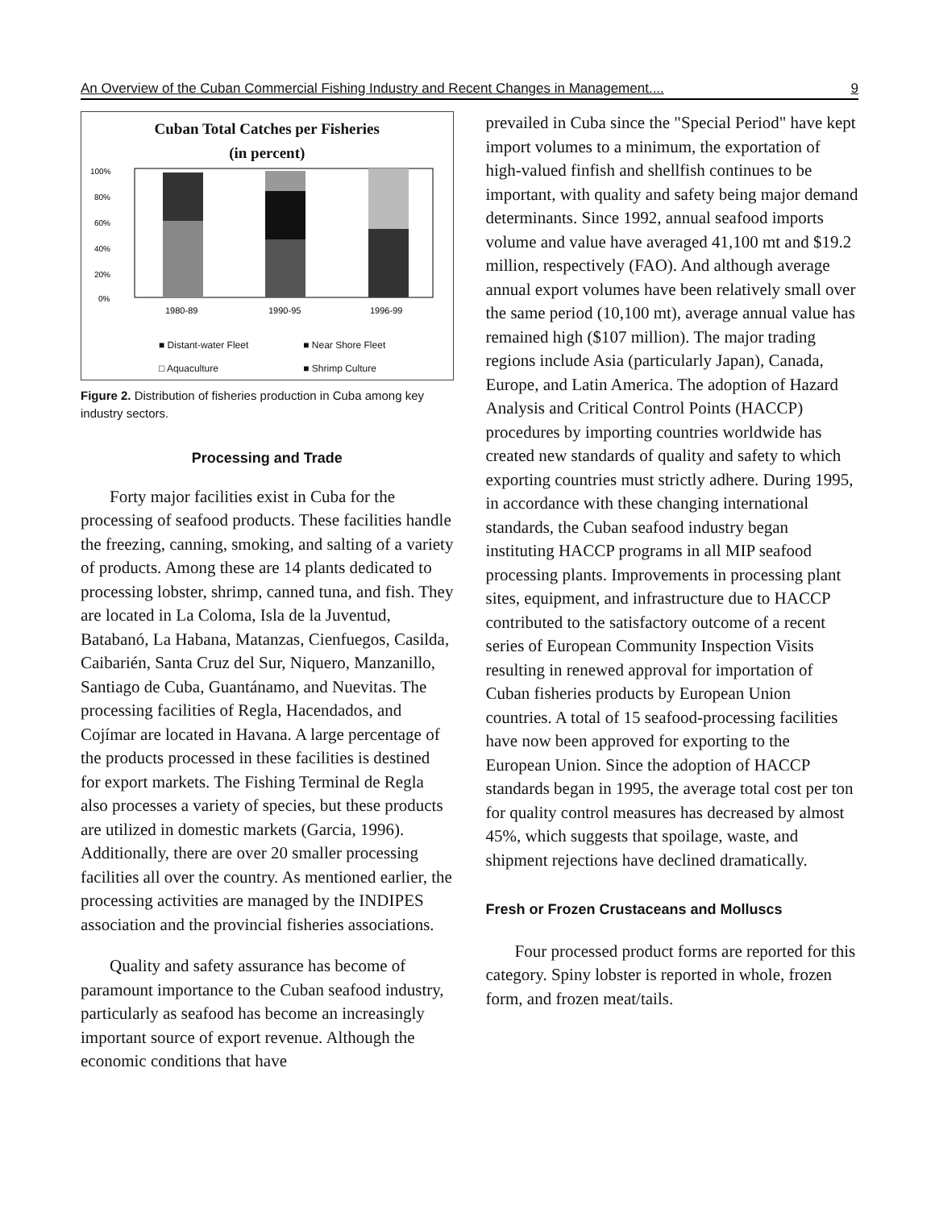An Overview of the Cuban Commercial Fishing Industry and Recent Changes in Management.... 9
Cuban Total Catches per Fisheries
(in percent)
100%
80%
60%
40%
20%
0%
1980-89
1990-95
1996-99
■ Distant-water Fleet ■ Near Shore Fleet □ Aquaculture ■ Shrimp Culture
Figure 2. Distribution of fisheries production in Cuba among key industry sectors.
Processing and Trade
Forty major facilities exist in Cuba for the processing of seafood products. These facilities handle the freezing, canning, smoking, and salting of a variety of products. Among these are 14 plants dedicated to processing lobster, shrimp, canned tuna, and fish. They are located in La Coloma, Isla de la Juventud, Batabanó, La Habana, Matanzas, Cienfuegos, Casilda, Caibarién, Santa Cruz del Sur, Niquero, Manzanillo, Santiago de Cuba, Guantánamo, and Nuevitas. The processing facilities of Regla, Hacendados, and Cojímar are located in Havana. A large percentage of the products processed in these facilities is destined for export markets. The Fishing Terminal de Regla also processes a variety of species, but these products are utilized in domestic markets (Garcia, 1996). Additionally, there are over 20 smaller processing facilities all over the country. As mentioned earlier, the processing activities are managed by the INDIPES association and the provincial fisheries associations.
Quality and safety assurance has become of paramount importance to the Cuban seafood industry, particularly as seafood has become an increasingly important source of export revenue. Although the economic conditions that have
prevailed in Cuba since the "Special Period" have kept import volumes to a minimum, the exportation of high-valued finfish and shellfish continues to be important, with quality and safety being major demand determinants. Since 1992, annual seafood imports volume and value have averaged 41,100 mt and $19.2 million, respectively (FAO). And although average annual export volumes have been relatively small over the same period (10,100 mt), average annual value has remained high ($107 million). The major trading regions include Asia (particularly Japan), Canada, Europe, and Latin America. The adoption of Hazard Analysis and Critical Control Points (HACCP) procedures by importing countries worldwide has created new standards of quality and safety to which exporting countries must strictly adhere. During 1995, in accordance with these changing international standards, the Cuban seafood industry began instituting HACCP programs in all MIP seafood processing plants. Improvements in processing plant sites, equipment, and infrastructure due to HACCP contributed to the satisfactory outcome of a recent series of European Community Inspection Visits resulting in renewed approval for importation of Cuban fisheries products by European Union countries. A total of 15 seafood-processing facilities have now been approved for exporting to the European Union. Since the adoption of HACCP standards began in 1995, the average total cost per ton for quality control measures has decreased by almost 45%, which suggests that spoilage, waste, and shipment rejections have declined dramatically.
Fresh or Frozen Crustaceans and Molluscs
Four processed product forms are reported for this category. Spiny lobster is reported in whole, frozen form, and frozen meat/tails.